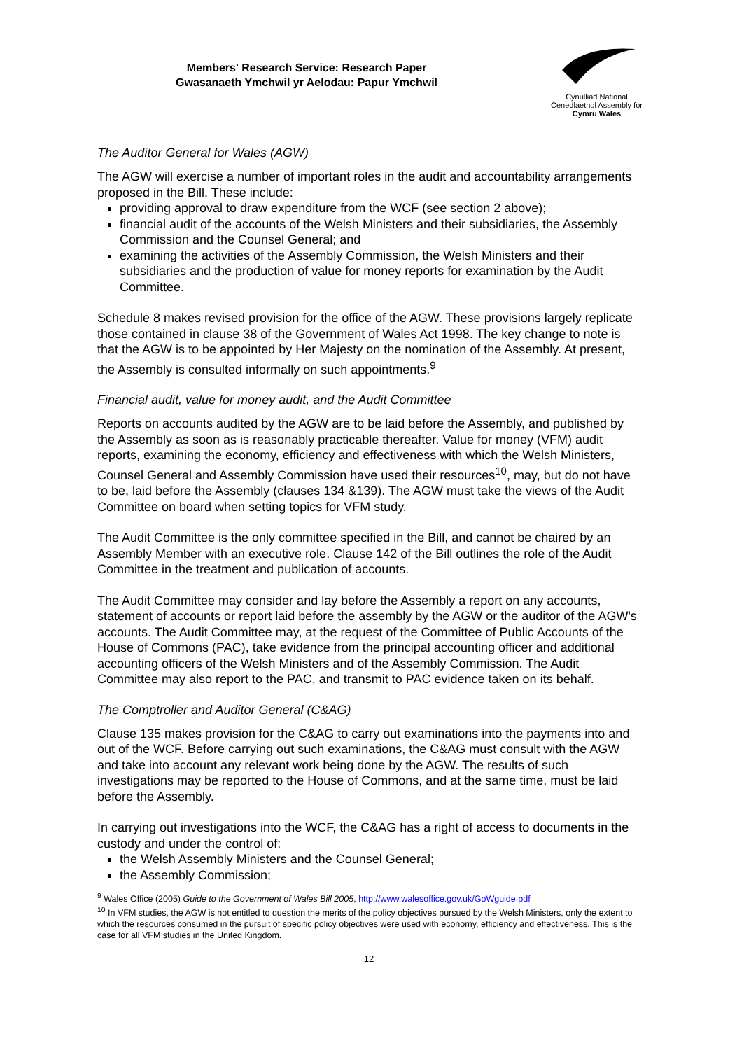Members' Research Service: Research Paper
Gwasanaeth Ymchwil yr Aelodau: Papur Ymchwil
Cynulliad National
Cenedlaethol Assembly for
Cymru Wales
The Auditor General for Wales (AGW)
The AGW will exercise a number of important roles in the audit and accountability arrangements proposed in the Bill. These include:
providing approval to draw expenditure from the WCF (see section 2 above);
financial audit of the accounts of the Welsh Ministers and their subsidiaries, the Assembly Commission and the Counsel General; and
examining the activities of the Assembly Commission, the Welsh Ministers and their subsidiaries and the production of value for money reports for examination by the Audit Committee.
Schedule 8 makes revised provision for the office of the AGW. These provisions largely replicate those contained in clause 38 of the Government of Wales Act 1998. The key change to note is that the AGW is to be appointed by Her Majesty on the nomination of the Assembly. At present, the Assembly is consulted informally on such appointments.<sup>9</sup>
Financial audit, value for money audit, and the Audit Committee
Reports on accounts audited by the AGW are to be laid before the Assembly, and published by the Assembly as soon as is reasonably practicable thereafter. Value for money (VFM) audit reports, examining the economy, efficiency and effectiveness with which the Welsh Ministers, Counsel General and Assembly Commission have used their resources<sup>10</sup>, may, but do not have to be, laid before the Assembly (clauses 134 &139). The AGW must take the views of the Audit Committee on board when setting topics for VFM study.
The Audit Committee is the only committee specified in the Bill, and cannot be chaired by an Assembly Member with an executive role. Clause 142 of the Bill outlines the role of the Audit Committee in the treatment and publication of accounts.
The Audit Committee may consider and lay before the Assembly a report on any accounts, statement of accounts or report laid before the assembly by the AGW or the auditor of the AGW's accounts. The Audit Committee may, at the request of the Committee of Public Accounts of the House of Commons (PAC), take evidence from the principal accounting officer and additional accounting officers of the Welsh Ministers and of the Assembly Commission. The Audit Committee may also report to the PAC, and transmit to PAC evidence taken on its behalf.
The Comptroller and Auditor General (C&AG)
Clause 135 makes provision for the C&AG to carry out examinations into the payments into and out of the WCF. Before carrying out such examinations, the C&AG must consult with the AGW and take into account any relevant work being done by the AGW. The results of such investigations may be reported to the House of Commons, and at the same time, must be laid before the Assembly.
In carrying out investigations into the WCF, the C&AG has a right of access to documents in the custody and under the control of:
the Welsh Assembly Ministers and the Counsel General;
the Assembly Commission;
<sup>9</sup> Wales Office (2005) Guide to the Government of Wales Bill 2005, http://www.walesoffice.gov.uk/GoWguide.pdf
<sup>10</sup> In VFM studies, the AGW is not entitled to question the merits of the policy objectives pursued by the Welsh Ministers, only the extent to which the resources consumed in the pursuit of specific policy objectives were used with economy, efficiency and effectiveness. This is the case for all VFM studies in the United Kingdom.
12